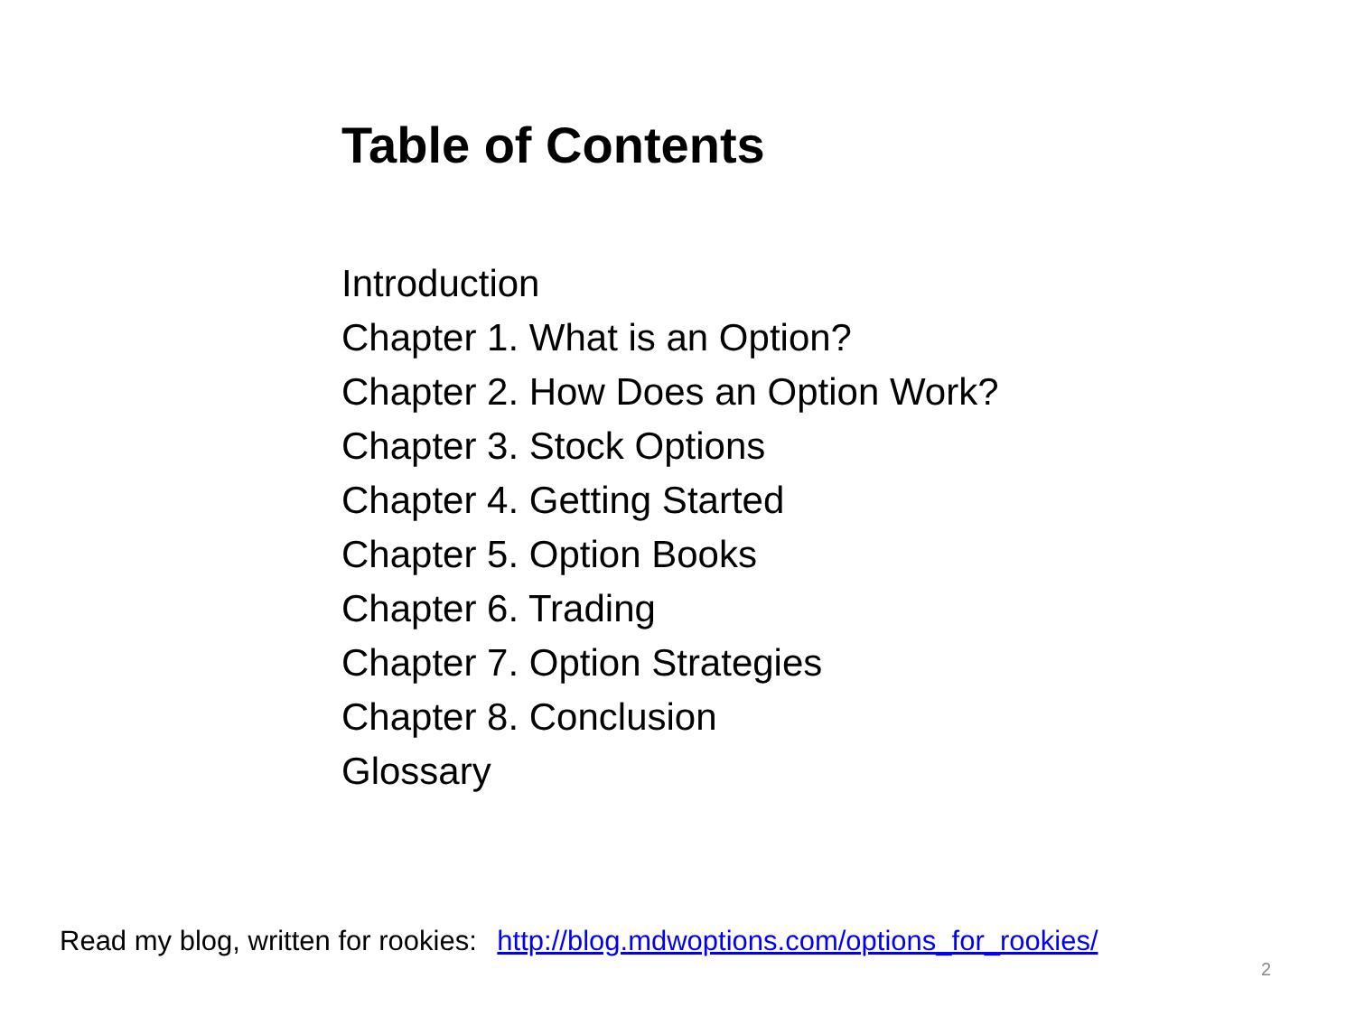Table of Contents
Introduction
Chapter 1. What is an Option?
Chapter 2. How Does an Option Work?
Chapter 3. Stock Options
Chapter 4. Getting Started
Chapter 5. Option Books
Chapter 6. Trading
Chapter 7. Option Strategies
Chapter 8. Conclusion
Glossary
Read my blog, written for rookies: http://blog.mdwoptions.com/options_for_rookies/
2